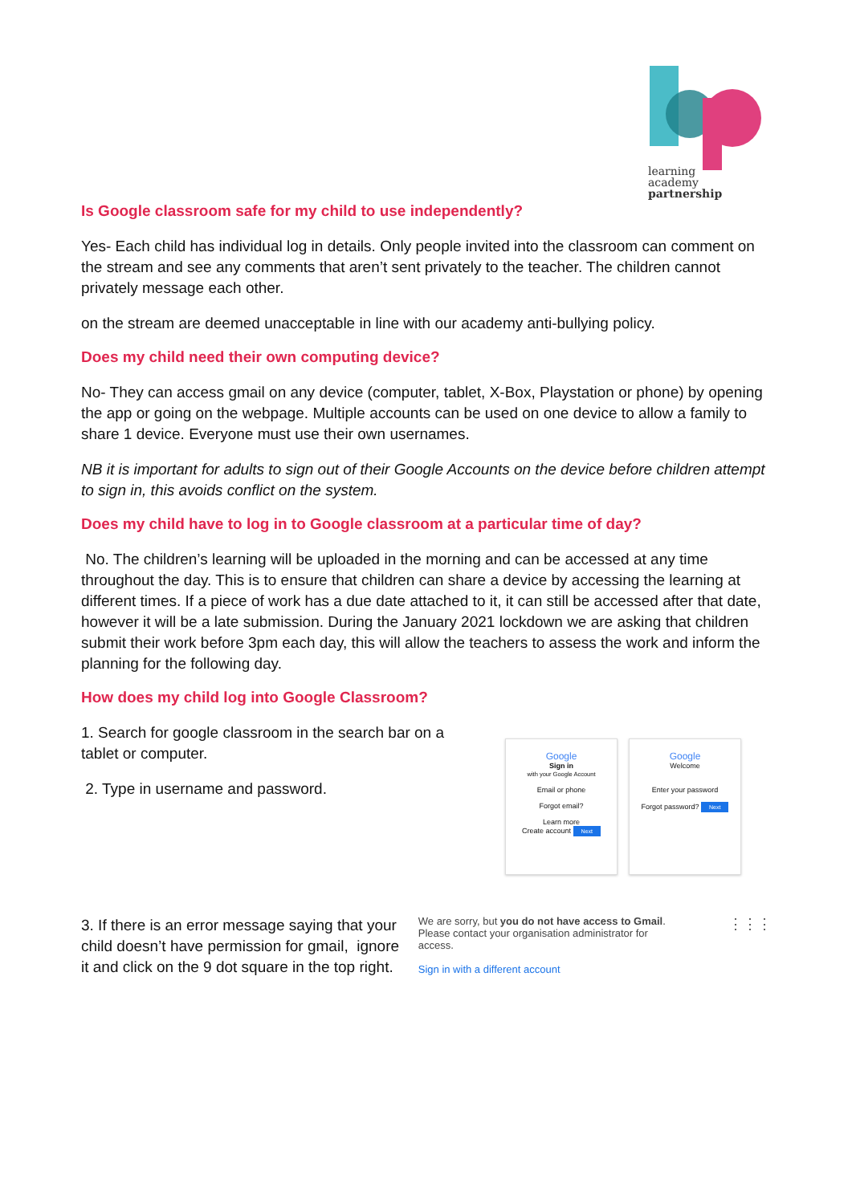learning
academy
partnership
Is Google classroom safe for my child to use independently?
Yes- Each child has individual log in details. Only people invited into the classroom can comment on the stream and see any comments that aren’t sent privately to the teacher. The children cannot privately message each other.
on the stream are deemed unacceptable in line with our academy anti-bullying policy.
Does my child need their own computing device?
No- They can access gmail on any device (computer, tablet, X-Box, Playstation or phone) by opening the app or going on the webpage. Multiple accounts can be used on one device to allow a family to share 1 device. Everyone must use their own usernames.
NB it is important for adults to sign out of their Google Accounts on the device before children attempt to sign in, this avoids conflict on the system.
Does my child have to log in to Google classroom at a particular time of day?
No. The children’s learning will be uploaded in the morning and can be accessed at any time throughout the day. This is to ensure that children can share a device by accessing the learning at different times. If a piece of work has a due date attached to it, it can still be accessed after that date, however it will be a late submission. During the January 2021 lockdown we are asking that children submit their work before 3pm each day, this will allow the teachers to assess the work and inform the planning for the following day.
How does my child log into Google Classroom?
1. Search for google classroom in the search bar on a tablet or computer.
2. Type in username and password.
Google
Sign in
with your Google Account
Email or phone
Forgot email?
Learn more
Create account Next
Google
Welcome
Enter your password
Forgot password? Next
3. If there is an error message saying that your child doesn’t have permission for gmail, ignore it and click on the 9 dot square in the top right.
We are sorry, but you do not have access to Gmail. Please contact your organisation administrator for access.
Sign in with a different account
⋮⋮⋮